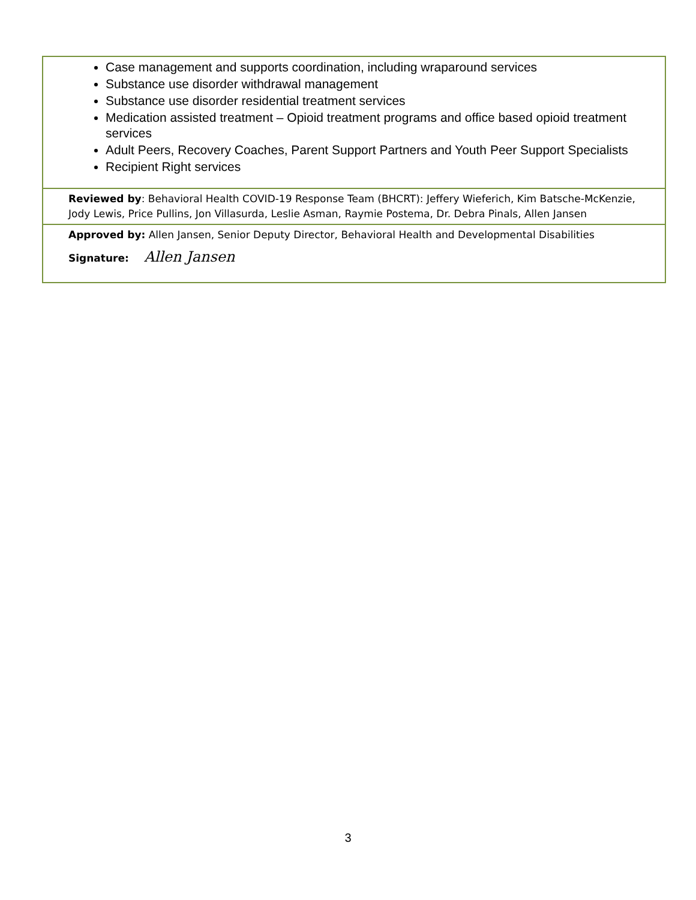Case management and supports coordination, including wraparound services
Substance use disorder withdrawal management
Substance use disorder residential treatment services
Medication assisted treatment – Opioid treatment programs and office based opioid treatment services
Adult Peers, Recovery Coaches, Parent Support Partners and Youth Peer Support Specialists
Recipient Right services
Reviewed by: Behavioral Health COVID-19 Response Team (BHCRT): Jeffery Wieferich, Kim Batsche-McKenzie, Jody Lewis, Price Pullins, Jon Villasurda, Leslie Asman, Raymie Postema, Dr. Debra Pinals, Allen Jansen
Approved by: Allen Jansen, Senior Deputy Director, Behavioral Health and Developmental Disabilities
Signature: Allen Jansen
3